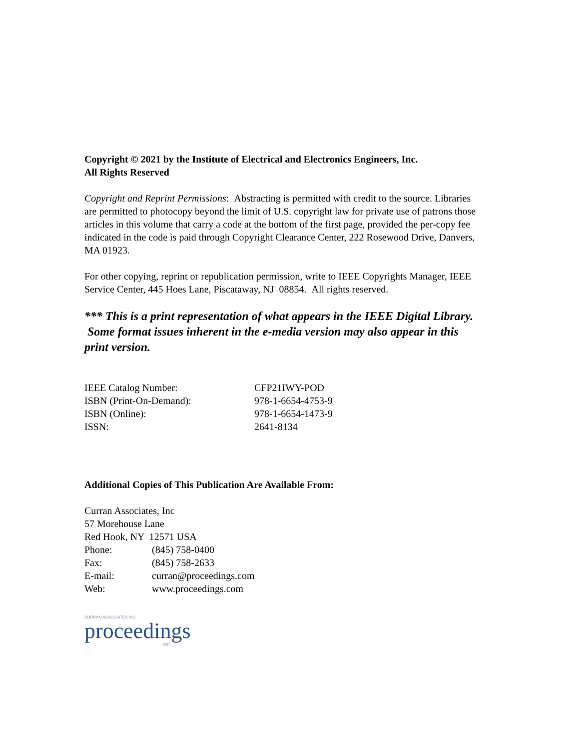Copyright © 2021 by the Institute of Electrical and Electronics Engineers, Inc.
All Rights Reserved
Copyright and Reprint Permissions: Abstracting is permitted with credit to the source. Libraries are permitted to photocopy beyond the limit of U.S. copyright law for private use of patrons those articles in this volume that carry a code at the bottom of the first page, provided the per-copy fee indicated in the code is paid through Copyright Clearance Center, 222 Rosewood Drive, Danvers, MA 01923.
For other copying, reprint or republication permission, write to IEEE Copyrights Manager, IEEE Service Center, 445 Hoes Lane, Piscataway, NJ 08854. All rights reserved.
*** This is a print representation of what appears in the IEEE Digital Library. Some format issues inherent in the e-media version may also appear in this print version.
| IEEE Catalog Number: | CFP21IWY-POD |
| ISBN (Print-On-Demand): | 978-1-6654-4753-9 |
| ISBN (Online): | 978-1-6654-1473-9 |
| ISSN: | 2641-8134 |
Additional Copies of This Publication Are Available From:
| Curran Associates, Inc | |
| 57 Morehouse Lane | |
| Red Hook, NY 12571 USA | |
| Phone: | (845) 758-0400 |
| Fax: | (845) 758-2633 |
| E-mail: | curran@proceedings.com |
| Web: | www.proceedings.com |
CURRAN ASSOCIATES INC.
proceedings
.com